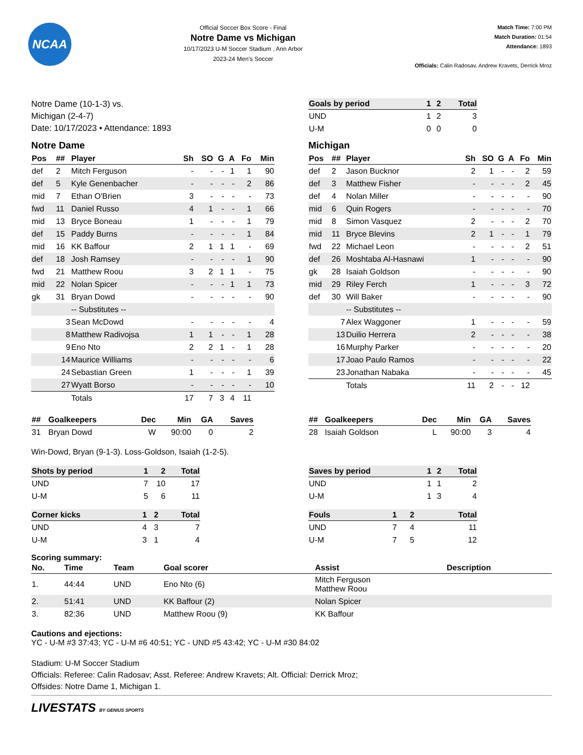NCAA
Official Soccer Box Score - Final
Notre Dame vs Michigan
10/17/2023 U-M Soccer Stadium , Ann Arbor
2023-24 Men's Soccer
Match Time: 7:00 PM
Match Duration: 01:54
Attendance: 1893
Officials: Calin Radosav, Andrew Kravets, Derrick Mroz
Notre Dame (10-1-3) vs.
Michigan (2-4-7)
Date: 10/17/2023 • Attendance: 1893
| Goals by period | 1 | 2 | Total |
| --- | --- | --- | --- |
| UND | 1 | 2 | 3 |
| U-M | 0 | 0 | 0 |
Notre Dame
| Pos | ## | Player | Sh | SO | G | A | Fo | Min |
| --- | --- | --- | --- | --- | --- | --- | --- | --- |
| def | 2 | Mitch Ferguson | - | - | - | 1 | 1 | 90 |
| def | 5 | Kyle Genenbacher | - | - | - | - | 2 | 86 |
| mid | 7 | Ethan O'Brien | 3 | - | - | - | - | 73 |
| fwd | 11 | Daniel Russo | 4 | 1 | - | - | 1 | 66 |
| mid | 13 | Bryce Boneau | 1 | - | - | - | 1 | 79 |
| def | 15 | Paddy Burns | - | - | - | - | 1 | 84 |
| mid | 16 | KK Baffour | 2 | 1 | 1 | 1 | - | 69 |
| def | 18 | Josh Ramsey | - | - | - | - | 1 | 90 |
| fwd | 21 | Matthew Roou | 3 | 2 | 1 | 1 | - | 75 |
| mid | 22 | Nolan Spicer | - | - | - | 1 | 1 | 73 |
| gk | 31 | Bryan Dowd | - | - | - | - | - | 90 |
| | | -- Substitutes -- | | | | | | |
| | 3 | Sean McDowd | - | - | - | - | - | 4 |
| | 8 | Matthew Radivojsa | 1 | 1 | - | - | 1 | 28 |
| | 9 | Eno Nto | 2 | 2 | 1 | - | 1 | 28 |
| | 14 | Maurice Williams | - | - | - | - | - | 6 |
| | 24 | Sebastian Green | 1 | - | - | - | 1 | 39 |
| | 27 | Wyatt Borso | - | - | - | - | - | 10 |
| | | Totals | 17 | 7 | 3 | 4 | 11 | |
Michigan
| Pos | ## | Player | Sh | SO | G | A | Fo | Min |
| --- | --- | --- | --- | --- | --- | --- | --- | --- |
| def | 2 | Jason Bucknor | 2 | 1 | - | - | 2 | 59 |
| def | 3 | Matthew Fisher | - | - | - | - | 2 | 45 |
| def | 4 | Nolan Miller | - | - | - | - | - | 90 |
| mid | 6 | Quin Rogers | - | - | - | - | - | 70 |
| mid | 8 | Simon Vasquez | 2 | - | - | - | 2 | 70 |
| mid | 11 | Bryce Blevins | 2 | 1 | - | - | 1 | 79 |
| fwd | 22 | Michael Leon | - | - | - | - | 2 | 51 |
| def | 26 | Moshtaba Al-Hasnawi | 1 | - | - | - | - | 90 |
| gk | 28 | Isaiah Goldson | - | - | - | - | - | 90 |
| mid | 29 | Riley Ferch | 1 | - | - | - | 3 | 72 |
| def | 30 | Will Baker | - | - | - | - | - | 90 |
| | | -- Substitutes -- | | | | | | |
| | 7 | Alex Waggoner | 1 | - | - | - | - | 59 |
| | 13 | Duilio Herrera | 2 | - | - | - | - | 38 |
| | 16 | Murphy Parker | - | - | - | - | - | 20 |
| | 17 | Joao Paulo Ramos | - | - | - | - | - | 22 |
| | 23 | Jonathan Nabaka | - | - | - | - | - | 45 |
| | | Totals | 11 | 2 | - | - | 12 | |
| ## | Goalkeepers | Dec | Min | GA | Saves |
| --- | --- | --- | --- | --- | --- |
| 31 | Bryan Dowd | W | 90:00 | 0 | 2 |
| ## | Goalkeepers | Dec | Min | GA | Saves |
| --- | --- | --- | --- | --- | --- |
| 28 | Isaiah Goldson | L | 90:00 | 3 | 4 |
Win-Dowd, Bryan (9-1-3). Loss-Goldson, Isaiah (1-2-5).
| Shots by period | 1 | 2 | Total |
| --- | --- | --- | --- |
| UND | 7 | 10 | 17 |
| U-M | 5 | 6 | 11 |
| Corner kicks | 1 | 2 | Total |
| --- | --- | --- | --- |
| UND | 4 | 3 | 7 |
| U-M | 3 | 1 | 4 |
| Saves by period | 1 | 2 | Total |
| --- | --- | --- | --- |
| UND | 1 | 1 | 2 |
| U-M | 1 | 3 | 4 |
| Fouls | 1 | 2 | Total |
| --- | --- | --- | --- |
| UND | 7 | 4 | 11 |
| U-M | 7 | 5 | 12 |
Scoring summary:
| No. | Time | Team | Goal scorer | Assist | Description |
| --- | --- | --- | --- | --- | --- |
| 1. | 44:44 | UND | Eno Nto (6) | Mitch Ferguson Matthew Roou | |
| 2. | 51:41 | UND | KK Baffour (2) | Nolan Spicer | |
| 3. | 82:36 | UND | Matthew Roou (9) | KK Baffour | |
Cautions and ejections:
YC - U-M #3 37:43; YC - U-M #6 40:51; YC - UND #5 43:42; YC - U-M #30 84:02
Stadium: U-M Soccer Stadium
Officials: Referee: Calin Radosav; Asst. Referee: Andrew Kravets; Alt. Official: Derrick Mroz;
Offsides: Notre Dame 1, Michigan 1.
LIVESTATS BY GENIUS SPORTS